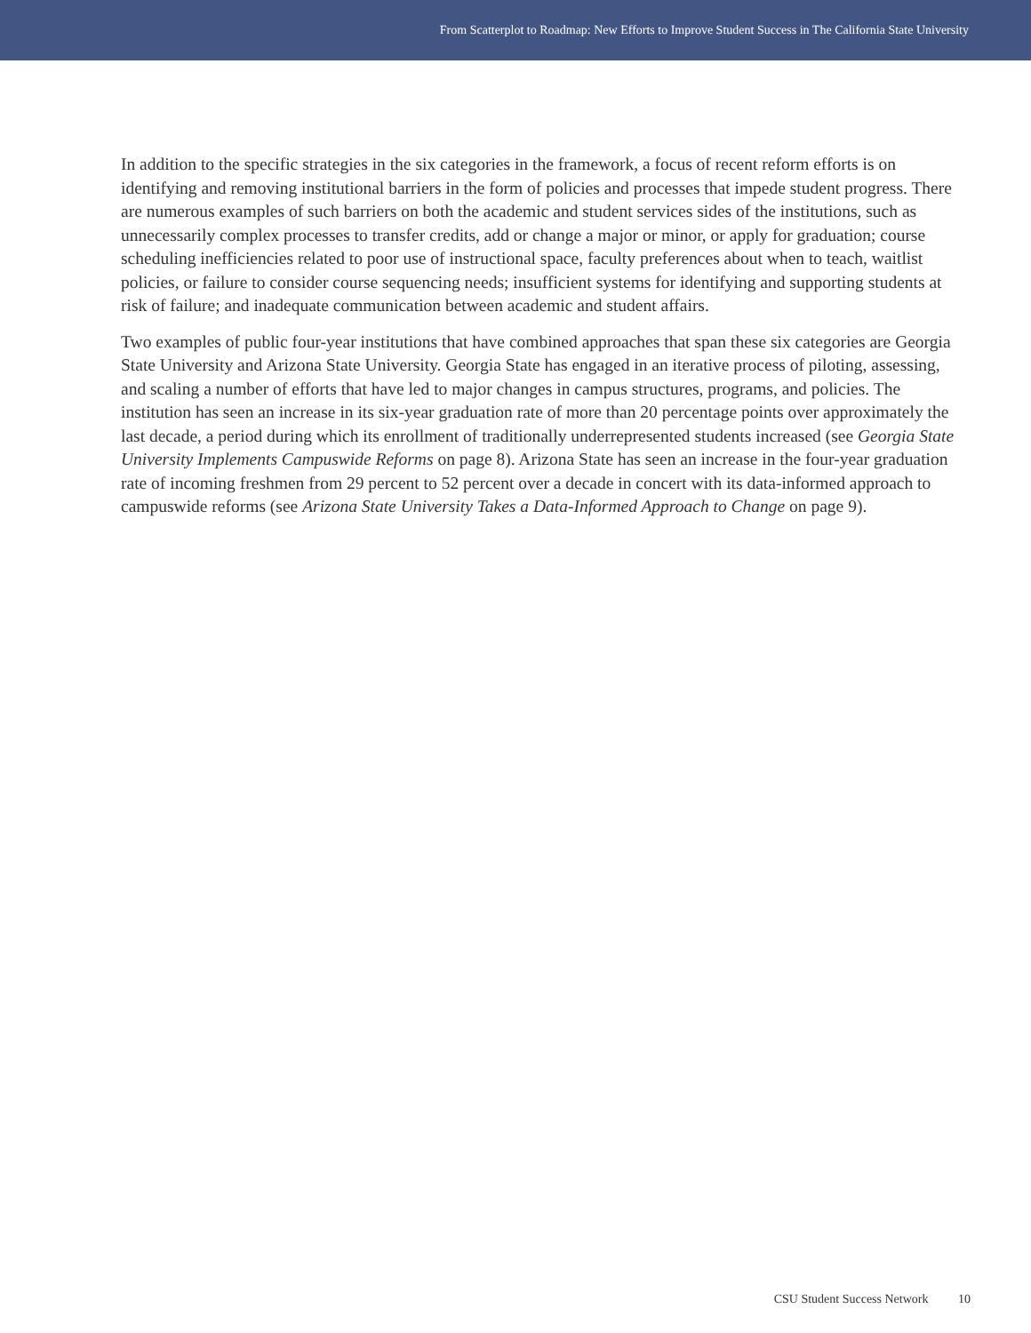From Scatterplot to Roadmap: New Efforts to Improve Student Success in The California State University
In addition to the specific strategies in the six categories in the framework, a focus of recent reform efforts is on identifying and removing institutional barriers in the form of policies and processes that impede student progress. There are numerous examples of such barriers on both the academic and student services sides of the institutions, such as unnecessarily complex processes to transfer credits, add or change a major or minor, or apply for graduation; course scheduling inefficiencies related to poor use of instructional space, faculty preferences about when to teach, waitlist policies, or failure to consider course sequencing needs; insufficient systems for identifying and supporting students at risk of failure; and inadequate communication between academic and student affairs.
Two examples of public four-year institutions that have combined approaches that span these six categories are Georgia State University and Arizona State University. Georgia State has engaged in an iterative process of piloting, assessing, and scaling a number of efforts that have led to major changes in campus structures, programs, and policies. The institution has seen an increase in its six-year graduation rate of more than 20 percentage points over approximately the last decade, a period during which its enrollment of traditionally underrepresented students increased (see Georgia State University Implements Campuswide Reforms on page 8). Arizona State has seen an increase in the four-year graduation rate of incoming freshmen from 29 percent to 52 percent over a decade in concert with its data-informed approach to campuswide reforms (see Arizona State University Takes a Data-Informed Approach to Change on page 9).
CSU Student Success Network 10